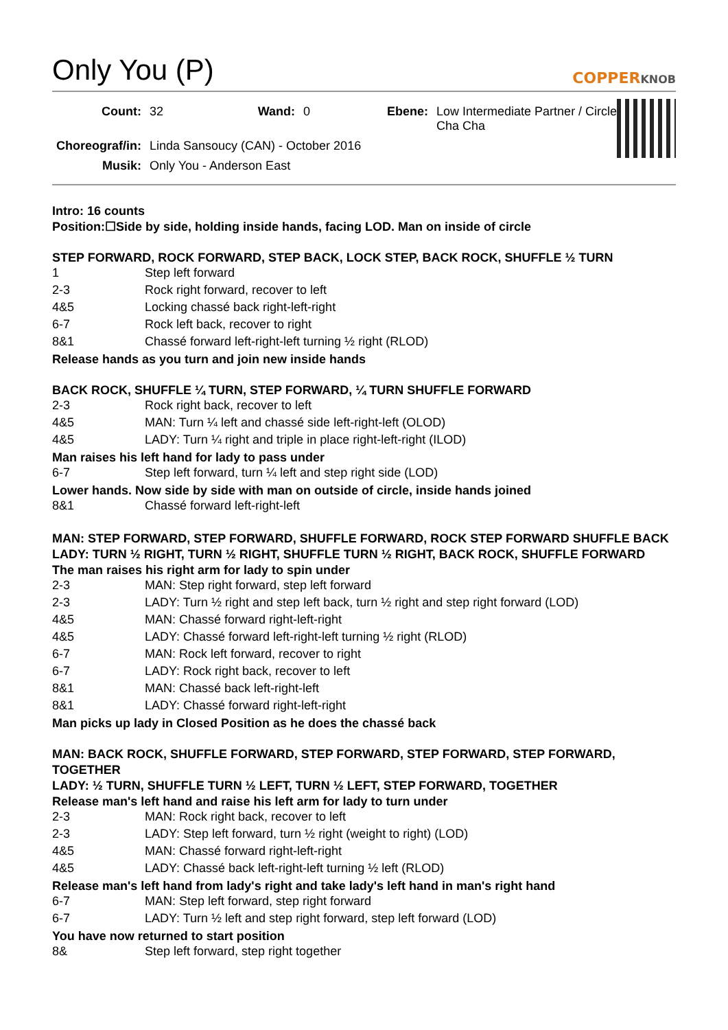Only You (P) COPPERKNOB
| Count: | 32 | Wand: | 0 | Ebene: | Low Intermediate Partner / Circle Cha Cha |
| Choreograf/in: | Linda Sansoucy (CAN) - October 2016 | | | | |
| Musik: | Only You - Anderson East | | | | |
Intro: 16 counts
Position:☐Side by side, holding inside hands, facing LOD. Man on inside of circle
STEP FORWARD, ROCK FORWARD, STEP BACK, LOCK STEP, BACK ROCK, SHUFFLE ½ TURN
| 1 | Step left forward |
| 2-3 | Rock right forward, recover to left |
| 4&5 | Locking chassé back right-left-right |
| 6-7 | Rock left back, recover to right |
| 8&1 | Chassé forward left-right-left turning ½ right (RLOD) |
Release hands as you turn and join new inside hands
BACK ROCK, SHUFFLE ¼ TURN, STEP FORWARD, ¼ TURN SHUFFLE FORWARD
| 2-3 | Rock right back, recover to left |
| 4&5 | MAN: Turn ¼ left and chassé side left-right-left (OLOD) |
| 4&5 | LADY: Turn ¼ right and triple in place right-left-right (ILOD) |
Man raises his left hand for lady to pass under
| 6-7 | Step left forward, turn ¼ left and step right side (LOD) |
Lower hands. Now side by side with man on outside of circle, inside hands joined
| 8&1 | Chassé forward left-right-left |
MAN: STEP FORWARD, STEP FORWARD, SHUFFLE FORWARD, ROCK STEP FORWARD SHUFFLE BACK
LADY: TURN ½ RIGHT, TURN ½ RIGHT, SHUFFLE TURN ½ RIGHT, BACK ROCK, SHUFFLE FORWARD
The man raises his right arm for lady to spin under
| 2-3 | MAN: Step right forward, step left forward |
| 2-3 | LADY: Turn ½ right and step left back, turn ½ right and step right forward (LOD) |
| 4&5 | MAN: Chassé forward right-left-right |
| 4&5 | LADY: Chassé forward left-right-left turning ½ right (RLOD) |
| 6-7 | MAN: Rock left forward, recover to right |
| 6-7 | LADY: Rock right back, recover to left |
| 8&1 | MAN: Chassé back left-right-left |
| 8&1 | LADY: Chassé forward right-left-right |
Man picks up lady in Closed Position as he does the chassé back
MAN: BACK ROCK, SHUFFLE FORWARD, STEP FORWARD, STEP FORWARD, STEP FORWARD, TOGETHER
LADY: ½ TURN, SHUFFLE TURN ½ LEFT, TURN ½ LEFT, STEP FORWARD, TOGETHER
Release man's left hand and raise his left arm for lady to turn under
| 2-3 | MAN: Rock right back, recover to left |
| 2-3 | LADY: Step left forward, turn ½ right (weight to right) (LOD) |
| 4&5 | MAN: Chassé forward right-left-right |
| 4&5 | LADY: Chassé back left-right-left turning ½ left (RLOD) |
Release man's left hand from lady's right and take lady's left hand in man's right hand
| 6-7 | MAN: Step left forward, step right forward |
| 6-7 | LADY: Turn ½ left and step right forward, step left forward (LOD) |
You have now returned to start position
| 8& | Step left forward, step right together |